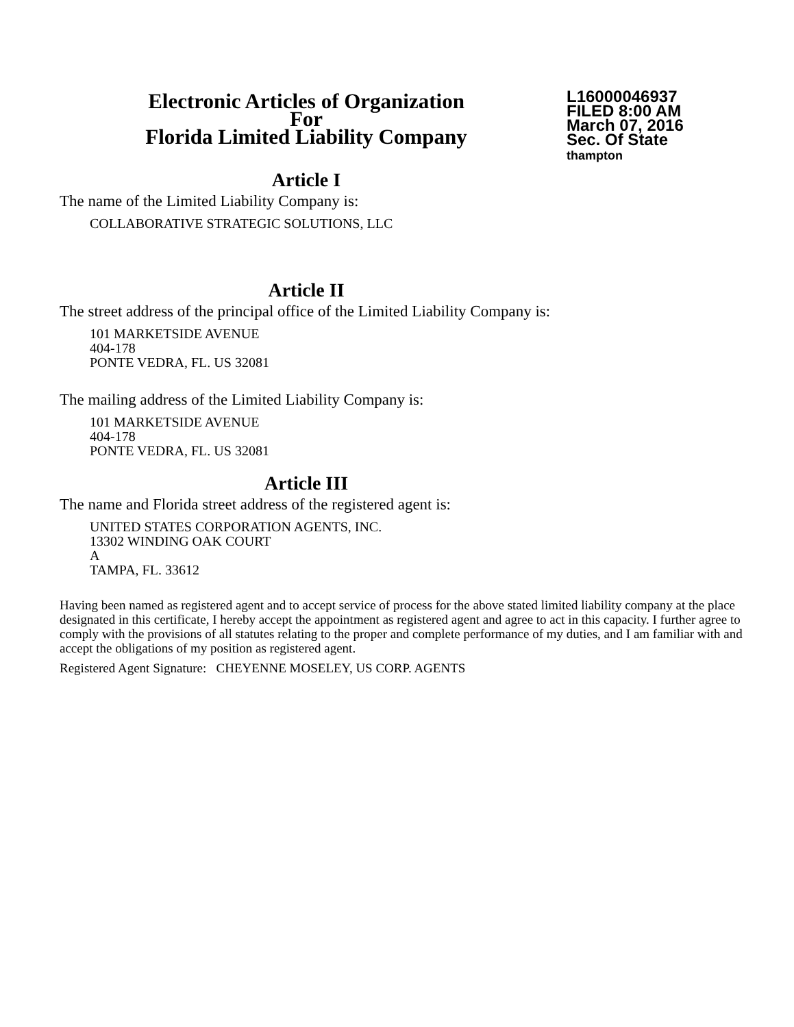Electronic Articles of Organization
For
Florida Limited Liability Company
L16000046937
FILED 8:00 AM
March 07, 2016
Sec. Of State
thampton
Article I
The name of the Limited Liability Company is:
COLLABORATIVE STRATEGIC SOLUTIONS, LLC
Article II
The street address of the principal office of the Limited Liability Company is:
101 MARKETSIDE AVENUE
404-178
PONTE VEDRA, FL. US 32081
The mailing address of the Limited Liability Company is:
101 MARKETSIDE AVENUE
404-178
PONTE VEDRA, FL. US 32081
Article III
The name and Florida street address of the registered agent is:
UNITED STATES CORPORATION AGENTS, INC.
13302 WINDING OAK COURT
A
TAMPA, FL. 33612
Having been named as registered agent and to accept service of process for the above stated limited liability company at the place designated in this certificate, I hereby accept the appointment as registered agent and agree to act in this capacity. I further agree to comply with the provisions of all statutes relating to the proper and complete performance of my duties, and I am familiar with and accept the obligations of my position as registered agent.
Registered Agent Signature: CHEYENNE MOSELEY, US CORP. AGENTS